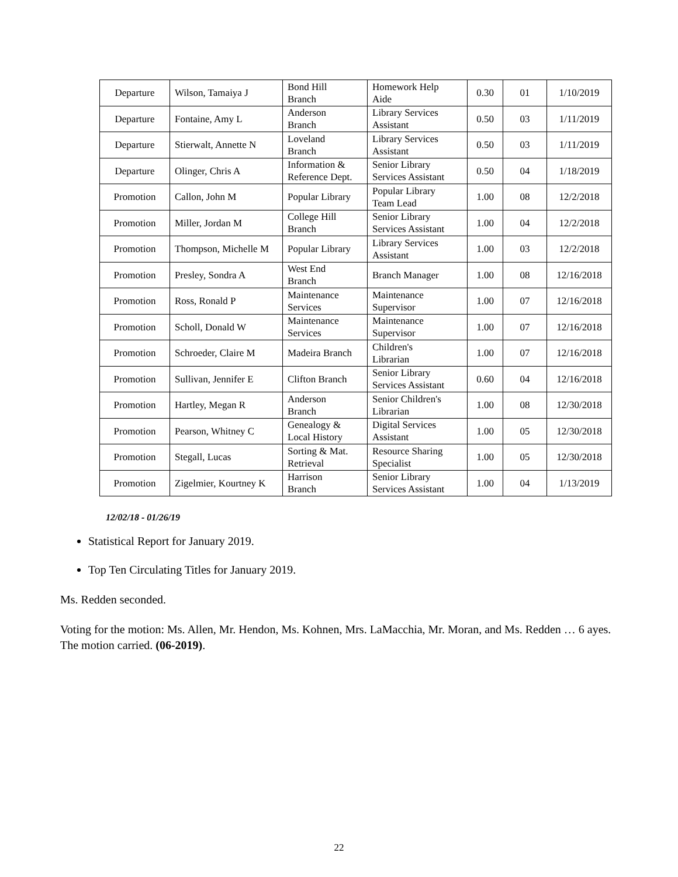| Departure | Wilson, Tamaiya J | Bond Hill Branch | Homework Help Aide | 0.30 | 01 | 1/10/2019 |
| Departure | Fontaine, Amy L | Anderson Branch | Library Services Assistant | 0.50 | 03 | 1/11/2019 |
| Departure | Stierwalt, Annette N | Loveland Branch | Library Services Assistant | 0.50 | 03 | 1/11/2019 |
| Departure | Olinger, Chris A | Information & Reference Dept. | Senior Library Services Assistant | 0.50 | 04 | 1/18/2019 |
| Promotion | Callon, John M | Popular Library | Popular Library Team Lead | 1.00 | 08 | 12/2/2018 |
| Promotion | Miller, Jordan M | College Hill Branch | Senior Library Services Assistant | 1.00 | 04 | 12/2/2018 |
| Promotion | Thompson, Michelle M | Popular Library | Library Services Assistant | 1.00 | 03 | 12/2/2018 |
| Promotion | Presley, Sondra A | West End Branch | Branch Manager | 1.00 | 08 | 12/16/2018 |
| Promotion | Ross, Ronald P | Maintenance Services | Maintenance Supervisor | 1.00 | 07 | 12/16/2018 |
| Promotion | Scholl, Donald W | Maintenance Services | Maintenance Supervisor | 1.00 | 07 | 12/16/2018 |
| Promotion | Schroeder, Claire M | Madeira Branch | Children's Librarian | 1.00 | 07 | 12/16/2018 |
| Promotion | Sullivan, Jennifer E | Clifton Branch | Senior Library Services Assistant | 0.60 | 04 | 12/16/2018 |
| Promotion | Hartley, Megan R | Anderson Branch | Senior Children's Librarian | 1.00 | 08 | 12/30/2018 |
| Promotion | Pearson, Whitney C | Genealogy & Local History | Digital Services Assistant | 1.00 | 05 | 12/30/2018 |
| Promotion | Stegall, Lucas | Sorting & Mat. Retrieval | Resource Sharing Specialist | 1.00 | 05 | 12/30/2018 |
| Promotion | Zigelmier, Kourtney K | Harrison Branch | Senior Library Services Assistant | 1.00 | 04 | 1/13/2019 |
12/02/18 - 01/26/19
Statistical Report for January 2019.
Top Ten Circulating Titles for January 2019.
Ms. Redden seconded.
Voting for the motion: Ms. Allen, Mr. Hendon, Ms. Kohnen, Mrs. LaMacchia, Mr. Moran, and Ms. Redden … 6 ayes. The motion carried. (06-2019).
22